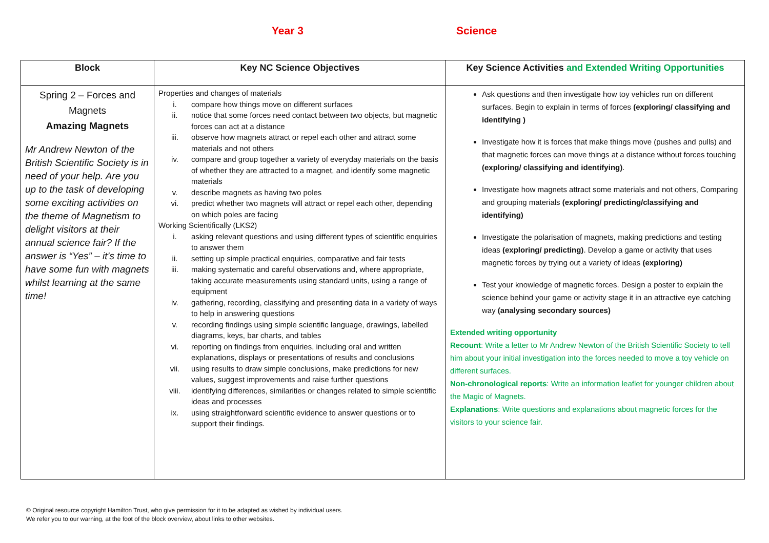Year 3 Science
| Block | Key NC Science Objectives | Key Science Activities and Extended Writing Opportunities |
| --- | --- | --- |
| Spring 2 – Forces and Magnets Amazing Magnets Mr Andrew Newton of the British Scientific Society is in need of your help. Are you up to the task of developing some exciting activities on the theme of Magnetism to delight visitors at their annual science fair? If the answer is “Yes” – it’s time to have some fun with magnets whilst learning at the same time! | Properties and changes of materials i. compare how things move on different surfaces ii. notice that some forces need contact between two objects, but magnetic forces can act at a distance iii. observe how magnets attract or repel each other and attract some materials and not others iv. compare and group together a variety of everyday materials on the basis of whether they are attracted to a magnet, and identify some magnetic materials v. describe magnets as having two poles vi. predict whether two magnets will attract or repel each other, depending on which poles are facing Working Scientifically (LKS2) i. asking relevant questions and using different types of scientific enquiries to answer them ii. setting up simple practical enquiries, comparative and fair tests iii. making systematic and careful observations and, where appropriate, taking accurate measurements using standard units, using a range of equipment iv. gathering, recording, classifying and presenting data in a variety of ways to help in answering questions v. recording findings using simple scientific language, drawings, labelled diagrams, keys, bar charts, and tables vi. reporting on findings from enquiries, including oral and written explanations, displays or presentations of results and conclusions vii. using results to draw simple conclusions, make predictions for new values, suggest improvements and raise further questions viii. identifying differences, similarities or changes related to simple scientific ideas and processes ix. using straightforward scientific evidence to answer questions or to support their findings. | Ask questions and then investigate how toy vehicles run on different surfaces. Begin to explain in terms of forces (exploring/ classifying and identifying ) Investigate how it is forces that make things move (pushes and pulls) and that magnetic forces can move things at a distance without forces touching (exploring/ classifying and identifying) . Investigate how magnets attract some materials and not others, Comparing and grouping materials (exploring/ predicting/classifying and identifying) Investigate the polarisation of magnets, making predictions and testing ideas (exploring/ predicting) . Develop a game or activity that uses magnetic forces by trying out a variety of ideas (exploring) Test your knowledge of magnetic forces. Design a poster to explain the science behind your game or activity stage it in an attractive eye catching way (analysing secondary sources) Extended writing opportunity Recount : Write a letter to Mr Andrew Newton of the British Scientific Society to tell him about your initial investigation into the forces needed to move a toy vehicle on different surfaces. Non-chronological reports : Write an information leaflet for younger children about the Magic of Magnets. Explanations : Write questions and explanations about magnetic forces for the visitors to your science fair. |
© Original resource copyright Hamilton Trust, who give permission for it to be adapted as wished by individual users.
We refer you to our warning, at the foot of the block overview, about links to other websites.